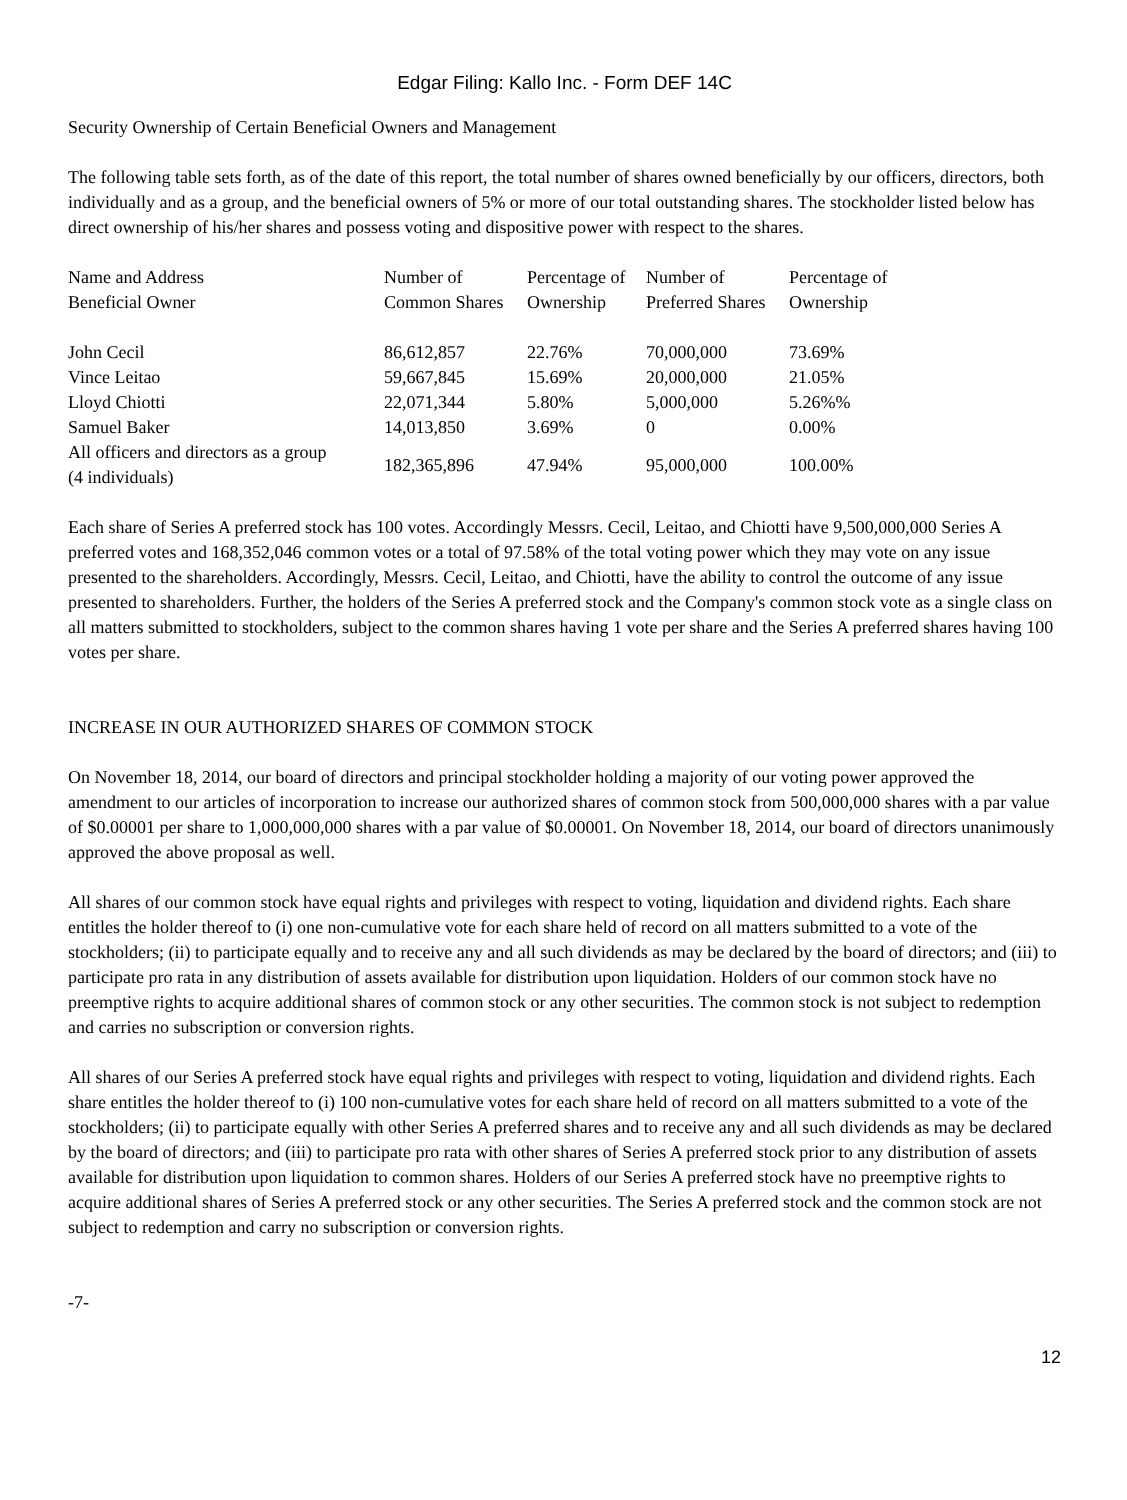Edgar Filing: Kallo Inc. - Form DEF 14C
Security Ownership of Certain Beneficial Owners and Management
The following table sets forth, as of the date of this report, the total number of shares owned beneficially by our officers, directors, both individually and as a group, and the beneficial owners of 5% or more of our total outstanding shares. The stockholder listed below has direct ownership of his/her shares and possess voting and dispositive power with respect to the shares.
| Name and Address Beneficial Owner | Number of Common Shares | Percentage of Ownership | Number of Preferred Shares | Percentage of Ownership |
| --- | --- | --- | --- | --- |
| John Cecil | 86,612,857 | 22.76% | 70,000,000 | 73.69% |
| Vince Leitao | 59,667,845 | 15.69% | 20,000,000 | 21.05% |
| Lloyd Chiotti | 22,071,344 | 5.80% | 5,000,000 | 5.26%% |
| Samuel Baker | 14,013,850 | 3.69% | 0 | 0.00% |
| All officers and directors as a group (4 individuals) | 182,365,896 | 47.94% | 95,000,000 | 100.00% |
Each share of Series A preferred stock has 100 votes. Accordingly Messrs. Cecil, Leitao, and Chiotti have 9,500,000,000 Series A preferred votes and 168,352,046 common votes or a total of 97.58% of the total voting power which they may vote on any issue presented to the shareholders. Accordingly, Messrs. Cecil, Leitao, and Chiotti, have the ability to control the outcome of any issue presented to shareholders. Further, the holders of the Series A preferred stock and the Company's common stock vote as a single class on all matters submitted to stockholders, subject to the common shares having 1 vote per share and the Series A preferred shares having 100 votes per share.
INCREASE IN OUR AUTHORIZED SHARES OF COMMON STOCK
On November 18, 2014, our board of directors and principal stockholder holding a majority of our voting power approved the amendment to our articles of incorporation to increase our authorized shares of common stock from 500,000,000 shares with a par value of $0.00001 per share to 1,000,000,000 shares with a par value of $0.00001. On November 18, 2014, our board of directors unanimously approved the above proposal as well.
All shares of our common stock have equal rights and privileges with respect to voting, liquidation and dividend rights. Each share entitles the holder thereof to (i) one non-cumulative vote for each share held of record on all matters submitted to a vote of the stockholders; (ii) to participate equally and to receive any and all such dividends as may be declared by the board of directors; and (iii) to participate pro rata in any distribution of assets available for distribution upon liquidation. Holders of our common stock have no preemptive rights to acquire additional shares of common stock or any other securities. The common stock is not subject to redemption and carries no subscription or conversion rights.
All shares of our Series A preferred stock have equal rights and privileges with respect to voting, liquidation and dividend rights. Each share entitles the holder thereof to (i) 100 non-cumulative votes for each share held of record on all matters submitted to a vote of the stockholders; (ii) to participate equally with other Series A preferred shares and to receive any and all such dividends as may be declared by the board of directors; and (iii) to participate pro rata with other shares of Series A preferred stock prior to any distribution of assets available for distribution upon liquidation to common shares. Holders of our Series A preferred stock have no preemptive rights to acquire additional shares of Series A preferred stock or any other securities. The Series A preferred stock and the common stock are not subject to redemption and carry no subscription or conversion rights.
-7-
12